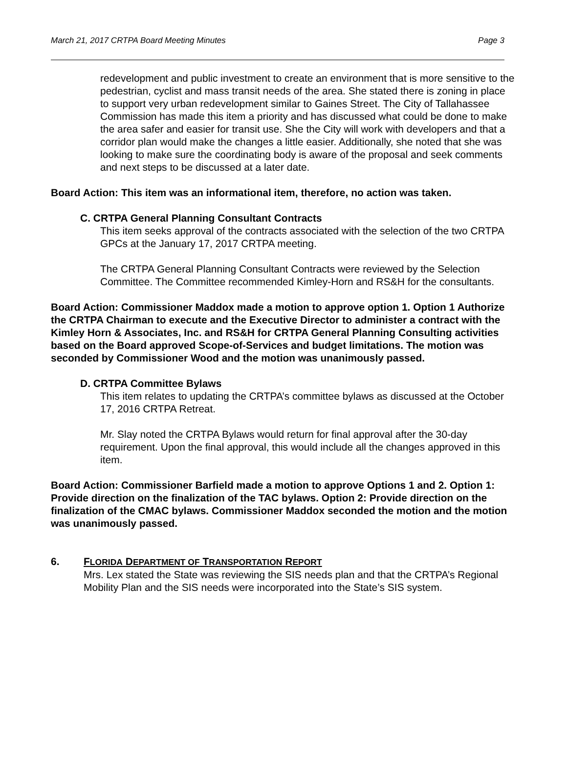March 21, 2017 CRTPA Board Meeting Minutes Page 3
redevelopment and public investment to create an environment that is more sensitive to the pedestrian, cyclist and mass transit needs of the area. She stated there is zoning in place to support very urban redevelopment similar to Gaines Street. The City of Tallahassee Commission has made this item a priority and has discussed what could be done to make the area safer and easier for transit use. She the City will work with developers and that a corridor plan would make the changes a little easier. Additionally, she noted that she was looking to make sure the coordinating body is aware of the proposal and seek comments and next steps to be discussed at a later date.
Board Action: This item was an informational item, therefore, no action was taken.
C. CRTPA General Planning Consultant Contracts
This item seeks approval of the contracts associated with the selection of the two CRTPA GPCs at the January 17, 2017 CRTPA meeting.
The CRTPA General Planning Consultant Contracts were reviewed by the Selection Committee. The Committee recommended Kimley-Horn and RS&H for the consultants.
Board Action: Commissioner Maddox made a motion to approve option 1. Option 1 Authorize the CRTPA Chairman to execute and the Executive Director to administer a contract with the Kimley Horn & Associates, Inc. and RS&H for CRTPA General Planning Consulting activities based on the Board approved Scope-of-Services and budget limitations. The motion was seconded by Commissioner Wood and the motion was unanimously passed.
D. CRTPA Committee Bylaws
This item relates to updating the CRTPA’s committee bylaws as discussed at the October 17, 2016 CRTPA Retreat.
Mr. Slay noted the CRTPA Bylaws would return for final approval after the 30-day requirement. Upon the final approval, this would include all the changes approved in this item.
Board Action: Commissioner Barfield made a motion to approve Options 1 and 2. Option 1: Provide direction on the finalization of the TAC bylaws. Option 2: Provide direction on the finalization of the CMAC bylaws. Commissioner Maddox seconded the motion and the motion was unanimously passed.
6. FLORIDA DEPARTMENT OF TRANSPORTATION REPORT
Mrs. Lex stated the State was reviewing the SIS needs plan and that the CRTPA’s Regional Mobility Plan and the SIS needs were incorporated into the State’s SIS system.